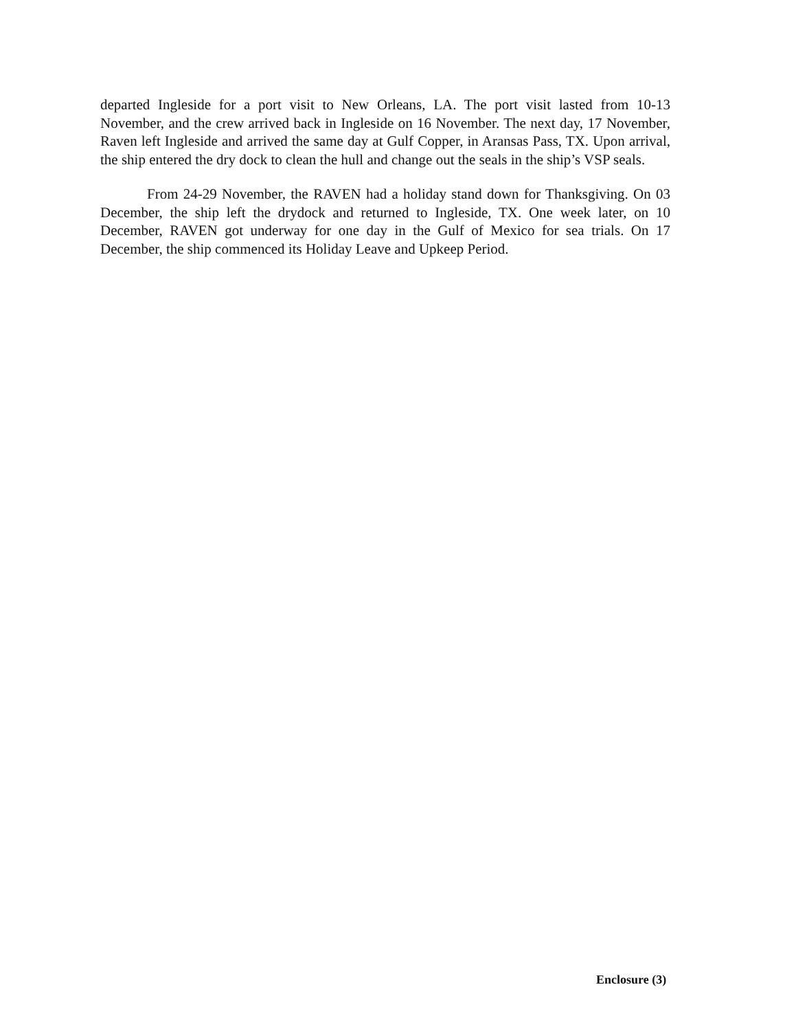departed Ingleside for a port visit to New Orleans, LA. The port visit lasted from 10-13 November, and the crew arrived back in Ingleside on 16 November. The next day, 17 November, Raven left Ingleside and arrived the same day at Gulf Copper, in Aransas Pass, TX. Upon arrival, the ship entered the dry dock to clean the hull and change out the seals in the ship’s VSP seals.
From 24-29 November, the RAVEN had a holiday stand down for Thanksgiving. On 03 December, the ship left the drydock and returned to Ingleside, TX. One week later, on 10 December, RAVEN got underway for one day in the Gulf of Mexico for sea trials. On 17 December, the ship commenced its Holiday Leave and Upkeep Period.
Enclosure (3)